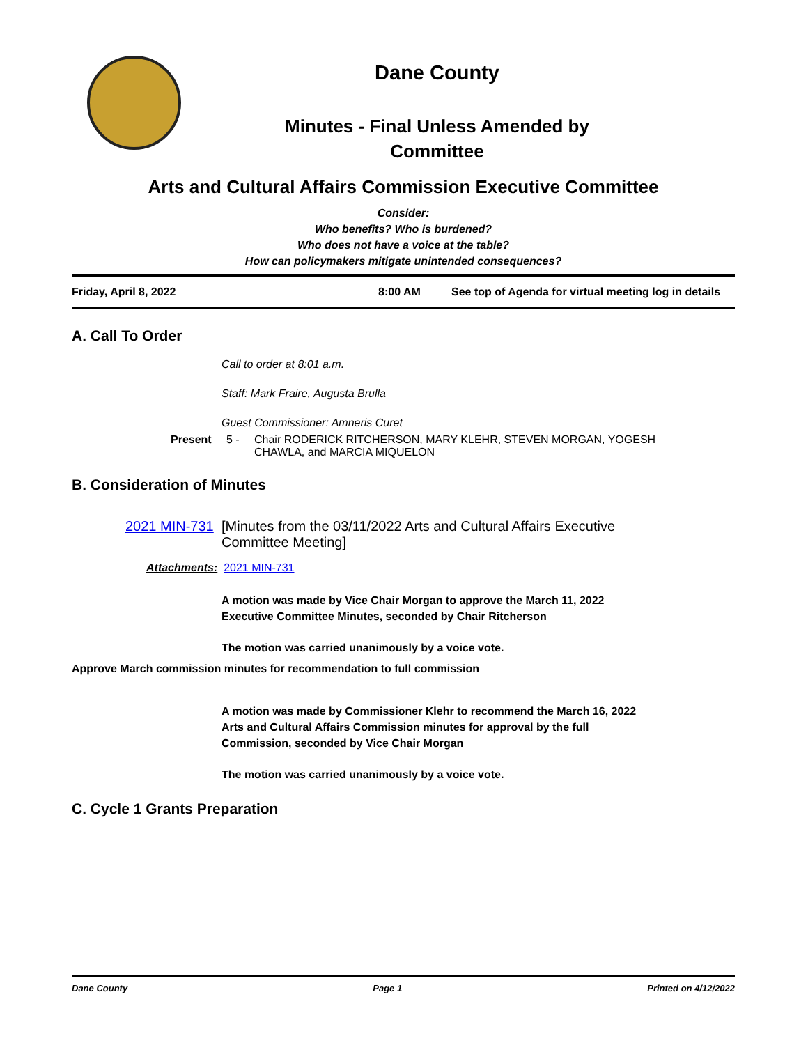Dane County
Minutes - Final Unless Amended by
Committee
Arts and Cultural Affairs Commission Executive Committee
Consider:
Who benefits? Who is burdened?
Who does not have a voice at the table?
How can policymakers mitigate unintended consequences?
Friday, April 8, 2022 8:00 AM See top of Agenda for virtual meeting log in details
A. Call To Order
Call to order at 8:01 a.m.
Staff: Mark Fraire, Augusta Brulla
Guest Commissioner: Amneris Curet
Present 5 - Chair RODERICK RITCHERSON, MARY KLEHR, STEVEN MORGAN, YOGESH
CHAWLA, and MARCIA MIQUELON
B. Consideration of Minutes
2021 MIN-731 [Minutes from the 03/11/2022 Arts and Cultural Affairs Executive
Committee Meeting]
Attachments: 2021 MIN-731
A motion was made by Vice Chair Morgan to approve the March 11, 2022
Executive Committee Minutes, seconded by Chair Ritcherson
The motion was carried unanimously by a voice vote.
Approve March commission minutes for recommendation to full commission
A motion was made by Commissioner Klehr to recommend the March 16, 2022
Arts and Cultural Affairs Commission minutes for approval by the full
Commission, seconded by Vice Chair Morgan
The motion was carried unanimously by a voice vote.
C. Cycle 1 Grants Preparation
Dane County Page 1 Printed on 4/12/2022